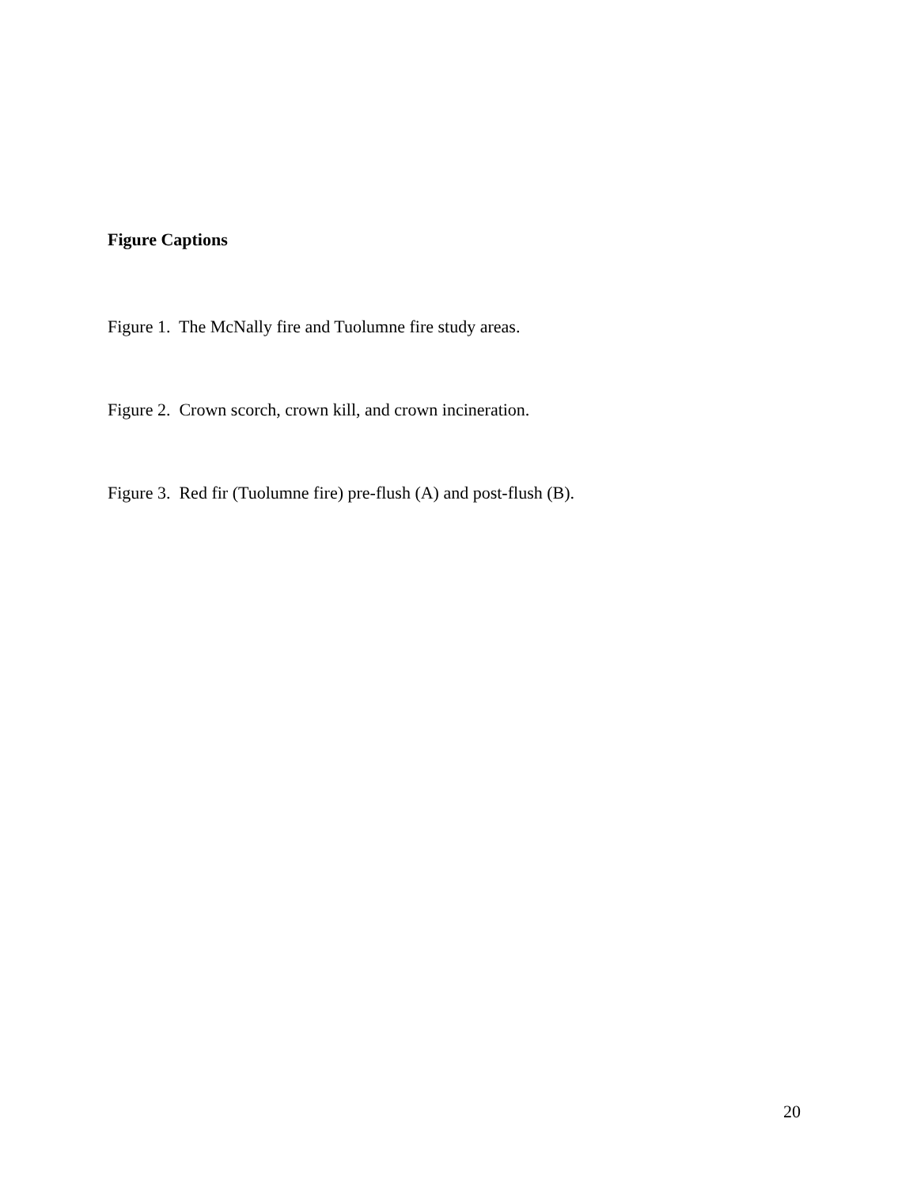Figure Captions
Figure 1. The McNally fire and Tuolumne fire study areas.
Figure 2. Crown scorch, crown kill, and crown incineration.
Figure 3. Red fir (Tuolumne fire) pre-flush (A) and post-flush (B).
20